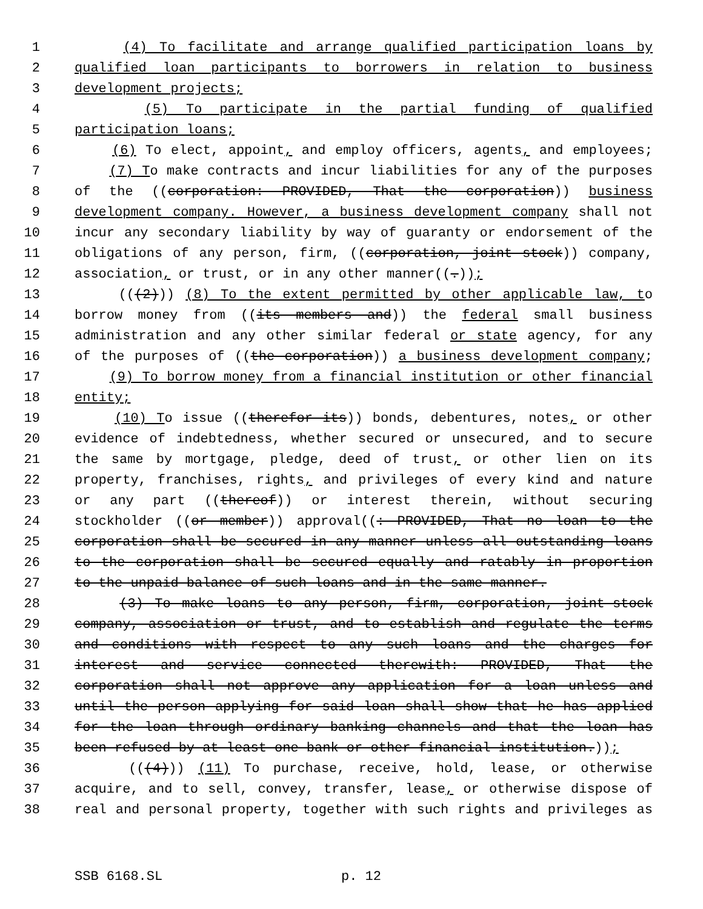1 (4) To facilitate and arrange qualified participation loans by
2 qualified loan participants to borrowers in relation to business
3 development projects;
4 (5) To participate in the partial funding of qualified
5 participation loans;
6 (6) To elect, appoint, and employ officers, agents, and employees;
7 (7) To make contracts and incur liabilities for any of the purposes
8 of the ((corporation: PROVIDED, That the corporation)) business
9 development company. However, a business development company shall not
10 incur any secondary liability by way of guaranty or endorsement of the
11 obligations of any person, firm, ((corporation, joint stock)) company,
12 association, or trust, or in any other manner((.));
13 (((2))) (8) To the extent permitted by other applicable law, to
14 borrow money from ((its members and)) the federal small business
15 administration and any other similar federal or state agency, for any
16 of the purposes of ((the corporation)) a business development company;
17 (9) To borrow money from a financial institution or other financial
18 entity;
19 (10) To issue ((therefor its)) bonds, debentures, notes, or other
20 evidence of indebtedness, whether secured or unsecured, and to secure
21 the same by mortgage, pledge, deed of trust, or other lien on its
22 property, franchises, rights, and privileges of every kind and nature
23 or any part ((thereof)) or interest therein, without securing
24 stockholder ((or member)) approval((: PROVIDED, That no loan to the
25 corporation shall be secured in any manner unless all outstanding loans
26 to the corporation shall be secured equally and ratably in proportion
27 to the unpaid balance of such loans and in the same manner.
28 (3) To make loans to any person, firm, corporation, joint-stock
29 company, association or trust, and to establish and regulate the terms
30 and conditions with respect to any such loans and the charges for
31 interest and service connected therewith: PROVIDED, That the
32 corporation shall not approve any application for a loan unless and
33 until the person applying for said loan shall show that he has applied
34 for the loan through ordinary banking channels and that the loan has
35 been refused by at least one bank or other financial institution.));
36 (((4))) (11) To purchase, receive, hold, lease, or otherwise
37 acquire, and to sell, convey, transfer, lease, or otherwise dispose of
38 real and personal property, together with such rights and privileges as
SSB 6168.SL p. 12